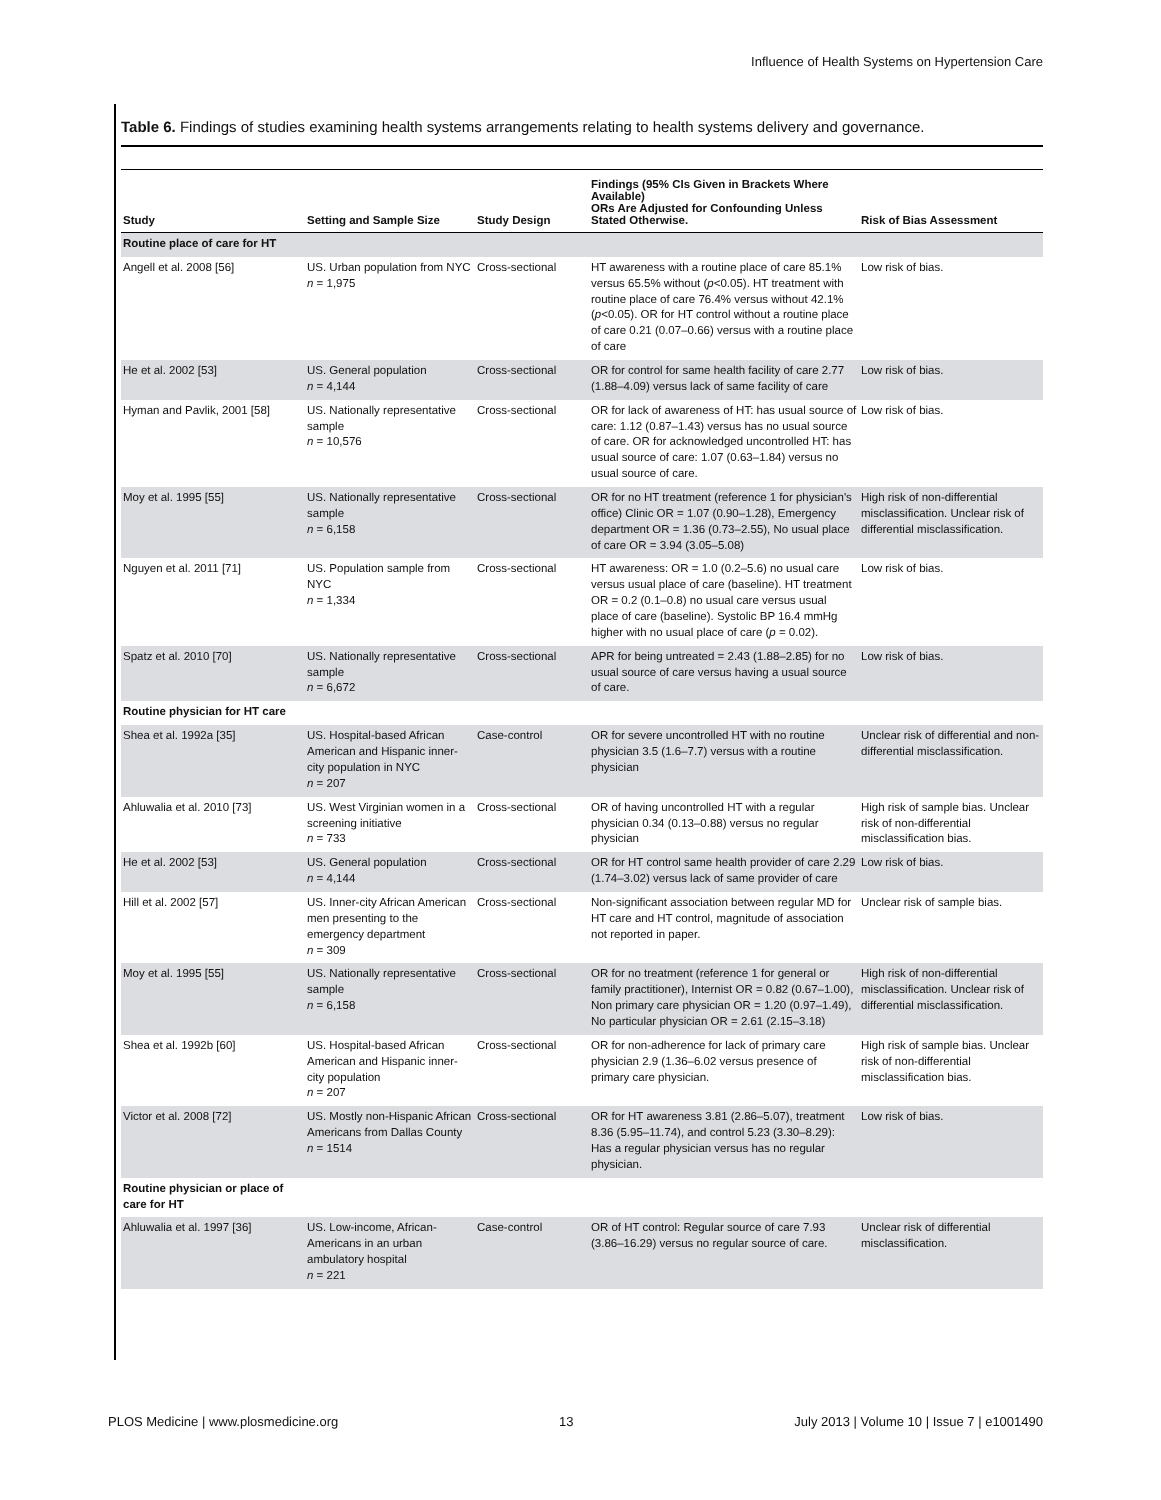Influence of Health Systems on Hypertension Care
Table 6. Findings of studies examining health systems arrangements relating to health systems delivery and governance.
| Study | Setting and Sample Size | Study Design | Findings (95% CIs Given in Brackets Where Available) ORs Are Adjusted for Confounding Unless Stated Otherwise. | Risk of Bias Assessment |
| --- | --- | --- | --- | --- |
| Routine place of care for HT | | | | |
| Angell et al. 2008 [56] | US. Urban population from NYC n = 1,975 | Cross-sectional | HT awareness with a routine place of care 85.1% versus 65.5% without ( p <0.05). HT treatment with routine place of care 76.4% versus without 42.1% ( p <0.05). OR for HT control without a routine place of care 0.21 (0.07–0.66) versus with a routine place of care | Low risk of bias. |
| He et al. 2002 [53] | US. General population n = 4,144 | Cross-sectional | OR for control for same health facility of care 2.77 (1.88–4.09) versus lack of same facility of care | Low risk of bias. |
| Hyman and Pavlik, 2001 [58] | US. Nationally representative sample n = 10,576 | Cross-sectional | OR for lack of awareness of HT: has usual source of care: 1.12 (0.87–1.43) versus has no usual source of care. OR for acknowledged uncontrolled HT: has usual source of care: 1.07 (0.63–1.84) versus no usual source of care. | Low risk of bias. |
| Moy et al. 1995 [55] | US. Nationally representative sample n = 6,158 | Cross-sectional | OR for no HT treatment (reference 1 for physician's office) Clinic OR = 1.07 (0.90–1.28), Emergency department OR = 1.36 (0.73–2.55), No usual place of care OR = 3.94 (3.05–5.08) | High risk of non-differential misclassification. Unclear risk of differential misclassification. |
| Nguyen et al. 2011 [71] | US. Population sample from NYC n = 1,334 | Cross-sectional | HT awareness: OR = 1.0 (0.2–5.6) no usual care versus usual place of care (baseline). HT treatment OR = 0.2 (0.1–0.8) no usual care versus usual place of care (baseline). Systolic BP 16.4 mmHg higher with no usual place of care ( p = 0.02). | Low risk of bias. |
| Spatz et al. 2010 [70] | US. Nationally representative sample n = 6,672 | Cross-sectional | APR for being untreated = 2.43 (1.88–2.85) for no usual source of care versus having a usual source of care. | Low risk of bias. |
| Routine physician for HT care | | | | |
| Shea et al. 1992a [35] | US. Hospital-based African American and Hispanic inner-city population in NYC n = 207 | Case-control | OR for severe uncontrolled HT with no routine physician 3.5 (1.6–7.7) versus with a routine physician | Unclear risk of differential and non-differential misclassification. |
| Ahluwalia et al. 2010 [73] | US. West Virginian women in a screening initiative n = 733 | Cross-sectional | OR of having uncontrolled HT with a regular physician 0.34 (0.13–0.88) versus no regular physician | High risk of sample bias. Unclear risk of non-differential misclassification bias. |
| He et al. 2002 [53] | US. General population n = 4,144 | Cross-sectional | OR for HT control same health provider of care 2.29 (1.74–3.02) versus lack of same provider of care | Low risk of bias. |
| Hill et al. 2002 [57] | US. Inner-city African American men presenting to the emergency department n = 309 | Cross-sectional | Non-significant association between regular MD for HT care and HT control, magnitude of association not reported in paper. | Unclear risk of sample bias. |
| Moy et al. 1995 [55] | US. Nationally representative sample n = 6,158 | Cross-sectional | OR for no treatment (reference 1 for general or family practitioner), Internist OR = 0.82 (0.67–1.00), Non primary care physician OR = 1.20 (0.97–1.49), No particular physician OR = 2.61 (2.15–3.18) | High risk of non-differential misclassification. Unclear risk of differential misclassification. |
| Shea et al. 1992b [60] | US. Hospital-based African American and Hispanic inner-city population n = 207 | Cross-sectional | OR for non-adherence for lack of primary care physician 2.9 (1.36–6.02 versus presence of primary care physician. | High risk of sample bias. Unclear risk of non-differential misclassification bias. |
| Victor et al. 2008 [72] | US. Mostly non-Hispanic African Americans from Dallas County n = 1514 | Cross-sectional | OR for HT awareness 3.81 (2.86–5.07), treatment 8.36 (5.95–11.74), and control 5.23 (3.30–8.29): Has a regular physician versus has no regular physician. | Low risk of bias. |
| Routine physician or place of care for HT | | | | |
| Ahluwalia et al. 1997 [36] | US. Low-income, African-Americans in an urban ambulatory hospital n = 221 | Case-control | OR of HT control: Regular source of care 7.93 (3.86–16.29) versus no regular source of care. | Unclear risk of differential misclassification. |
PLOS Medicine | www.plosmedicine.org 13 July 2013 | Volume 10 | Issue 7 | e1001490